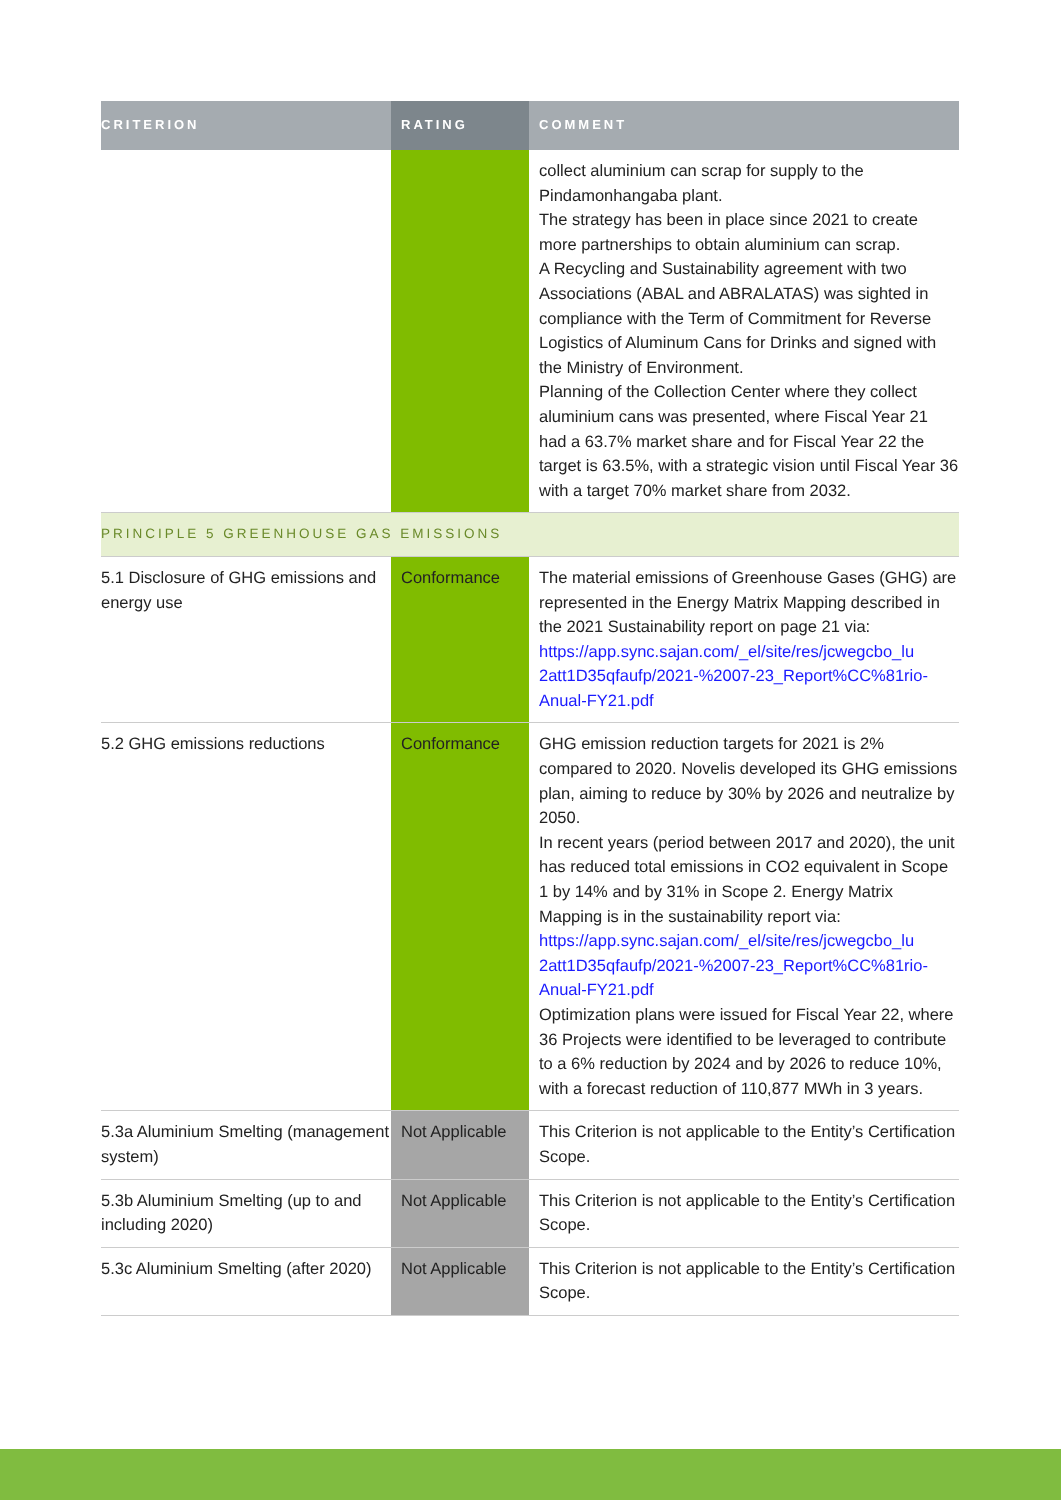| CRITERION | RATING | COMMENT |
| --- | --- | --- |
| | | collect aluminium can scrap for supply to the Pindamonhangaba plant. The strategy has been in place since 2021 to create more partnerships to obtain aluminium can scrap. A Recycling and Sustainability agreement with two Associations (ABAL and ABRALATAS) was sighted in compliance with the Term of Commitment for Reverse Logistics of Aluminum Cans for Drinks and signed with the Ministry of Environment. Planning of the Collection Center where they collect aluminium cans was presented, where Fiscal Year 21 had a 63.7% market share and for Fiscal Year 22 the target is 63.5%, with a strategic vision until Fiscal Year 36 with a target 70% market share from 2032. |
| PRINCIPLE 5 GREENHOUSE GAS EMISSIONS | | |
| 5.1 Disclosure of GHG emissions and energy use | Conformance | The material emissions of Greenhouse Gases (GHG) are represented in the Energy Matrix Mapping described in the 2021 Sustainability report on page 21 via: https://app.sync.sajan.com/_el/site/res/jcwegcbo_lu 2att1D35qfaufp/2021-%2007-23_Report%CC%81rio-Anual-FY21.pdf |
| 5.2 GHG emissions reductions | Conformance | GHG emission reduction targets for 2021 is 2% compared to 2020. Novelis developed its GHG emissions plan, aiming to reduce by 30% by 2026 and neutralize by 2050. In recent years (period between 2017 and 2020), the unit has reduced total emissions in CO2 equivalent in Scope 1 by 14% and by 31% in Scope 2. Energy Matrix Mapping is in the sustainability report via: https://app.sync.sajan.com/_el/site/res/jcwegcbo_lu 2att1D35qfaufp/2021-%2007-23_Report%CC%81rio-Anual-FY21.pdf Optimization plans were issued for Fiscal Year 22, where 36 Projects were identified to be leveraged to contribute to a 6% reduction by 2024 and by 2026 to reduce 10%, with a forecast reduction of 110,877 MWh in 3 years. |
| 5.3a Aluminium Smelting (management system) | Not Applicable | This Criterion is not applicable to the Entity’s Certification Scope. |
| 5.3b Aluminium Smelting (up to and including 2020) | Not Applicable | This Criterion is not applicable to the Entity’s Certification Scope. |
| 5.3c Aluminium Smelting (after 2020) | Not Applicable | This Criterion is not applicable to the Entity’s Certification Scope. |